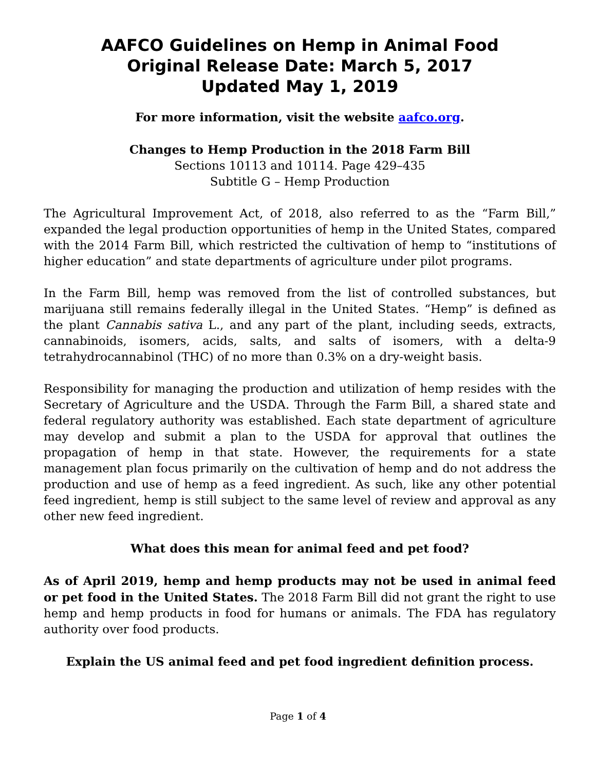AAFCO Guidelines on Hemp in Animal Food
Original Release Date: March 5, 2017
Updated May 1, 2019
For more information, visit the website aafco.org.
Changes to Hemp Production in the 2018 Farm Bill
Sections 10113 and 10114. Page 429–435
Subtitle G – Hemp Production
The Agricultural Improvement Act, of 2018, also referred to as the “Farm Bill,” expanded the legal production opportunities of hemp in the United States, compared with the 2014 Farm Bill, which restricted the cultivation of hemp to “institutions of higher education” and state departments of agriculture under pilot programs.
In the Farm Bill, hemp was removed from the list of controlled substances, but marijuana still remains federally illegal in the United States. “Hemp” is defined as the plant Cannabis sativa L., and any part of the plant, including seeds, extracts, cannabinoids, isomers, acids, salts, and salts of isomers, with a delta-9 tetrahydrocannabinol (THC) of no more than 0.3% on a dry-weight basis.
Responsibility for managing the production and utilization of hemp resides with the Secretary of Agriculture and the USDA. Through the Farm Bill, a shared state and federal regulatory authority was established. Each state department of agriculture may develop and submit a plan to the USDA for approval that outlines the propagation of hemp in that state. However, the requirements for a state management plan focus primarily on the cultivation of hemp and do not address the production and use of hemp as a feed ingredient. As such, like any other potential feed ingredient, hemp is still subject to the same level of review and approval as any other new feed ingredient.
What does this mean for animal feed and pet food?
As of April 2019, hemp and hemp products may not be used in animal feed or pet food in the United States. The 2018 Farm Bill did not grant the right to use hemp and hemp products in food for humans or animals. The FDA has regulatory authority over food products.
Explain the US animal feed and pet food ingredient definition process.
Page 1 of 4